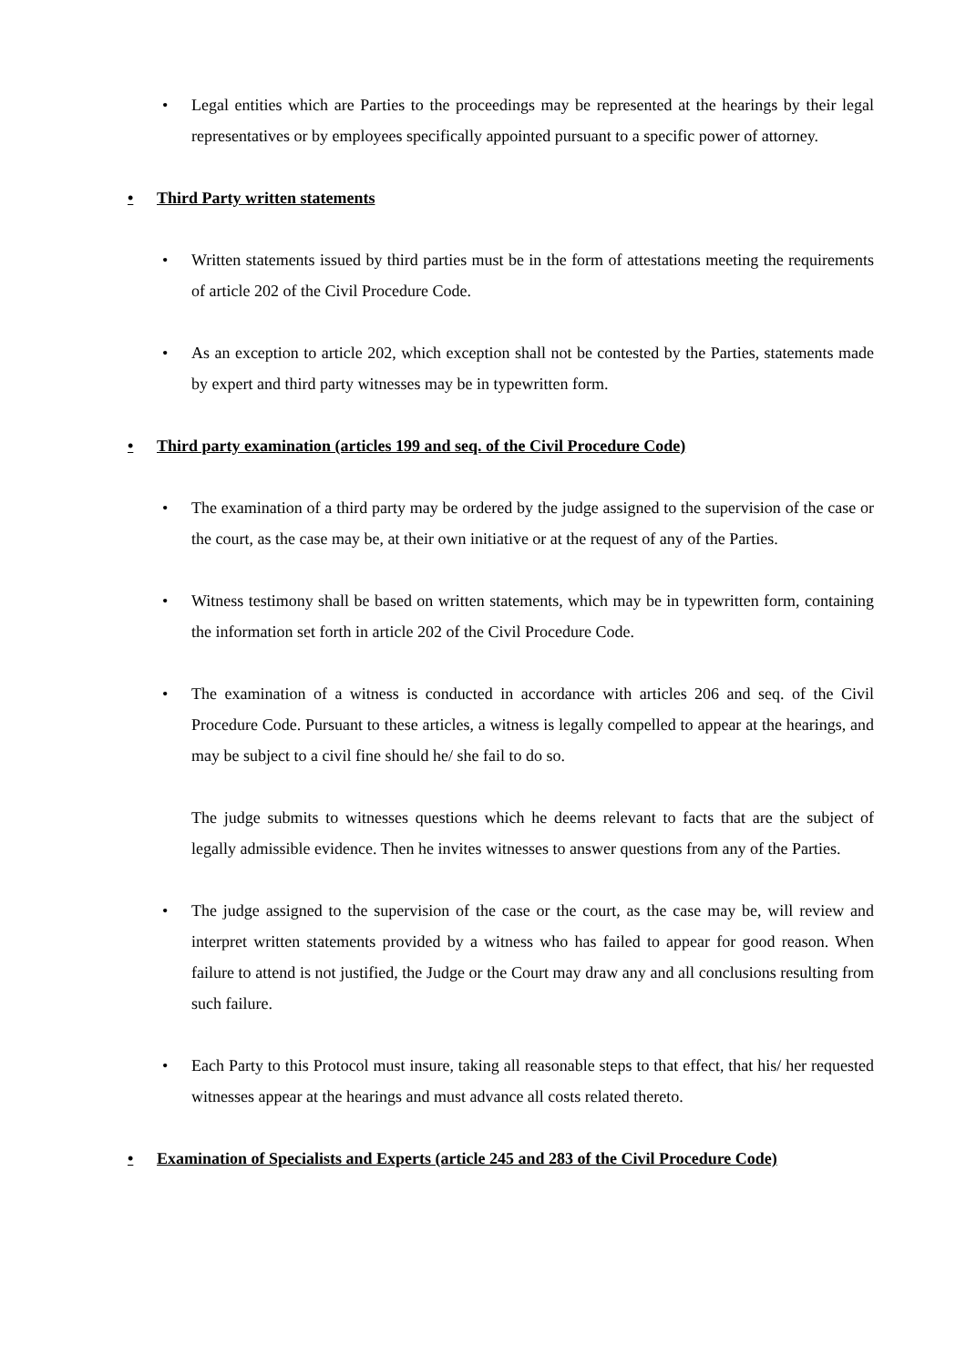• Legal entities which are Parties to the proceedings may be represented at the hearings by their legal representatives or by employees specifically appointed pursuant to a specific power of attorney.
• Third Party written statements
• Written statements issued by third parties must be in the form of attestations meeting the requirements of article 202 of the Civil Procedure Code.
• As an exception to article 202, which exception shall not be contested by the Parties, statements made by expert and third party witnesses may be in typewritten form.
• Third party examination (articles 199 and seq. of the Civil Procedure Code)
• The examination of a third party may be ordered by the judge assigned to the supervision of the case or the court, as the case may be, at their own initiative or at the request of any of the Parties.
• Witness testimony shall be based on written statements, which may be in typewritten form, containing the information set forth in article 202 of the Civil Procedure Code.
• The examination of a witness is conducted in accordance with articles 206 and seq. of the Civil Procedure Code. Pursuant to these articles, a witness is legally compelled to appear at the hearings, and may be subject to a civil fine should he/ she fail to do so.
The judge submits to witnesses questions which he deems relevant to facts that are the subject of legally admissible evidence. Then he invites witnesses to answer questions from any of the Parties.
• The judge assigned to the supervision of the case or the court, as the case may be, will review and interpret written statements provided by a witness who has failed to appear for good reason. When failure to attend is not justified, the Judge or the Court may draw any and all conclusions resulting from such failure.
• Each Party to this Protocol must insure, taking all reasonable steps to that effect, that his/ her requested witnesses appear at the hearings and must advance all costs related thereto.
• Examination of Specialists and Experts (article 245 and 283 of the Civil Procedure Code)